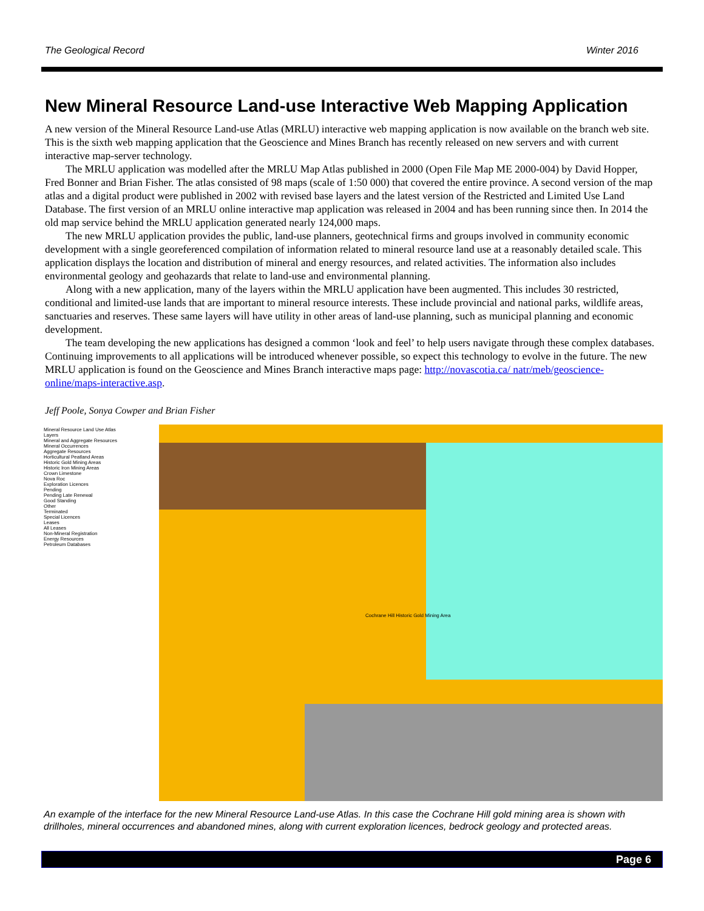The Geological Record Winter 2016
New Mineral Resource Land-use Interactive Web Mapping Application
A new version of the Mineral Resource Land-use Atlas (MRLU) interactive web mapping application is now available on the branch web site. This is the sixth web mapping application that the Geoscience and Mines Branch has recently released on new servers and with current interactive map-server technology.
The MRLU application was modelled after the MRLU Map Atlas published in 2000 (Open File Map ME 2000-004) by David Hopper, Fred Bonner and Brian Fisher. The atlas consisted of 98 maps (scale of 1:50 000) that covered the entire province. A second version of the map atlas and a digital product were published in 2002 with revised base layers and the latest version of the Restricted and Limited Use Land Database. The first version of an MRLU online interactive map application was released in 2004 and has been running since then. In 2014 the old map service behind the MRLU application generated nearly 124,000 maps.
The new MRLU application provides the public, land-use planners, geotechnical firms and groups involved in community economic development with a single georeferenced compilation of information related to mineral resource land use at a reasonably detailed scale. This application displays the location and distribution of mineral and energy resources, and related activities. The information also includes environmental geology and geohazards that relate to land-use and environmental planning.
Along with a new application, many of the layers within the MRLU application have been augmented. This includes 30 restricted, conditional and limited-use lands that are important to mineral resource interests. These include provincial and national parks, wildlife areas, sanctuaries and reserves. These same layers will have utility in other areas of land-use planning, such as municipal planning and economic development.
The team developing the new applications has designed a common ‘look and feel’ to help users navigate through these complex databases. Continuing improvements to all applications will be introduced whenever possible, so expect this technology to evolve in the future. The new MRLU application is found on the Geoscience and Mines Branch interactive maps page: http://novascotia.ca/ natr/meb/geoscience-online/maps-interactive.asp.
Jeff Poole, Sonya Cowper and Brian Fisher
Mineral Resource Land Use Atlas
Layers
Mineral and Aggregate Resources
Mineral Occurrences
Aggregate Resources
Horticultural Peatland Areas
Historic Gold Mining Areas
Historic Iron Mining Areas
Crown Limestone
Nova Roc
Exploration Licences
Pending
Pending Late Renewal
Good Standing
Other
Terminated
Special Licences
Leases
All Leases
Non-Mineral Registration
Energy Resources
Petroleum Databases
Cochrane Hill Historic Gold Mining Area
An example of the interface for the new Mineral Resource Land-use Atlas. In this case the Cochrane Hill gold mining area is shown with drillholes, mineral occurrences and abandoned mines, along with current exploration licences, bedrock geology and protected areas.
Page 6